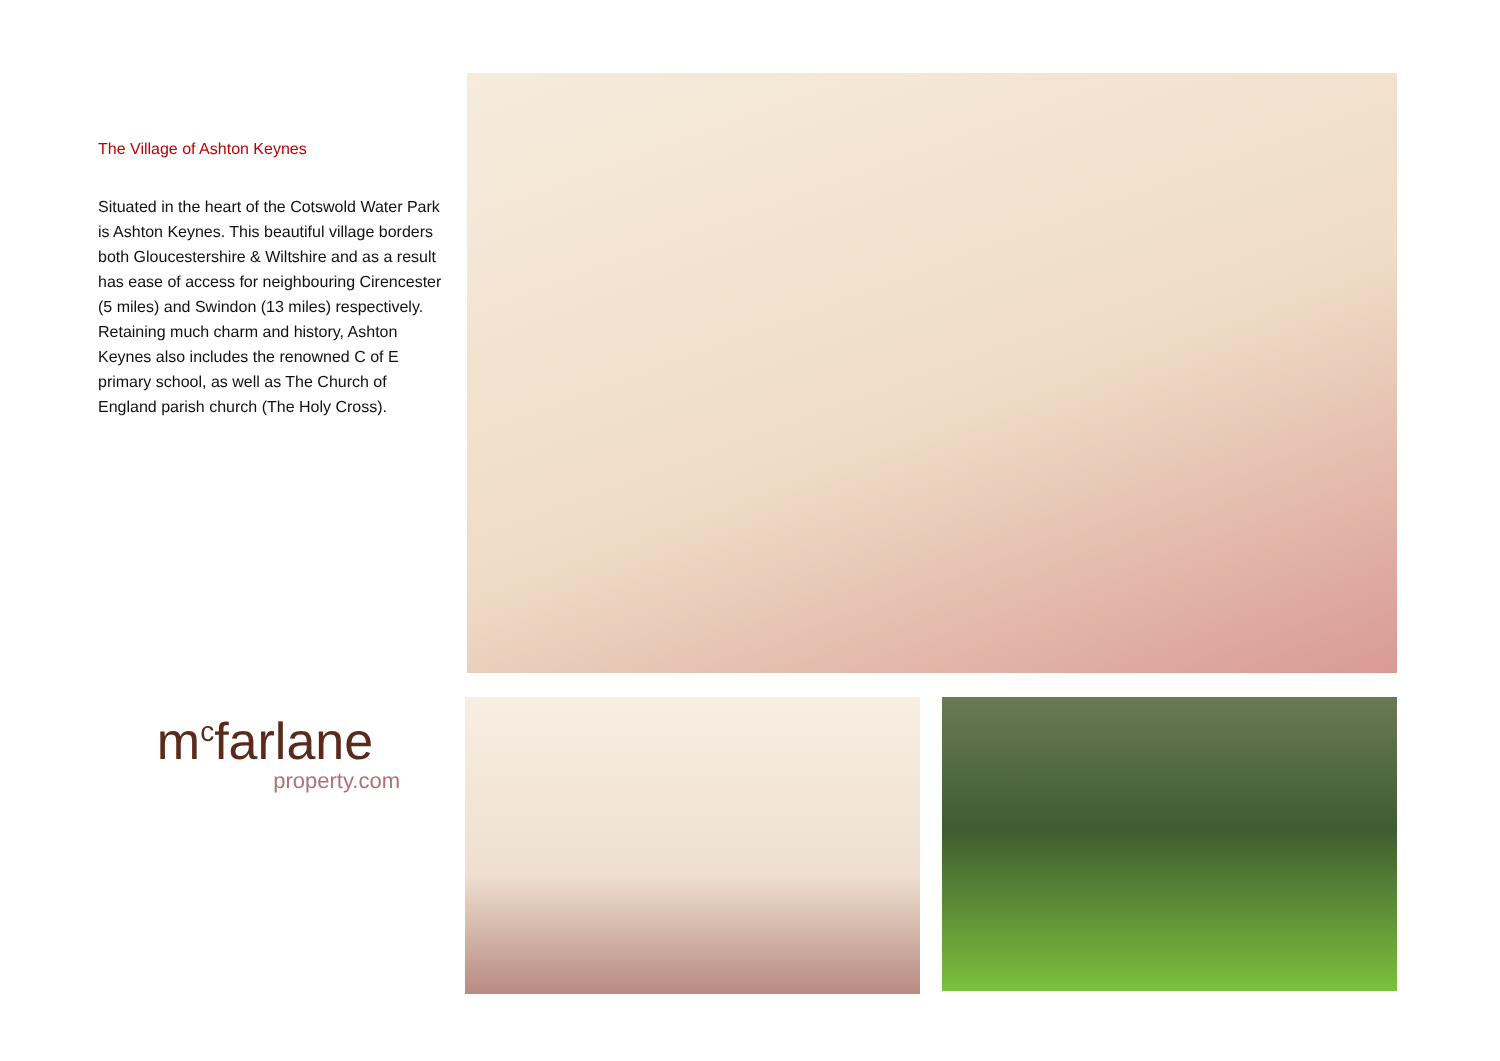The Village of Ashton Keynes
Situated in the heart of the Cotswold Water Park is Ashton Keynes. This beautiful village borders both Gloucestershire & Wiltshire and as a result has ease of access for neighbouring Cirencester (5 miles) and Swindon (13 miles) respectively. Retaining much charm and history, Ashton Keynes also includes the renowned C of E primary school, as well as The Church of England parish church (The Holy Cross).
m<sup>c</sup>farlane
property.com